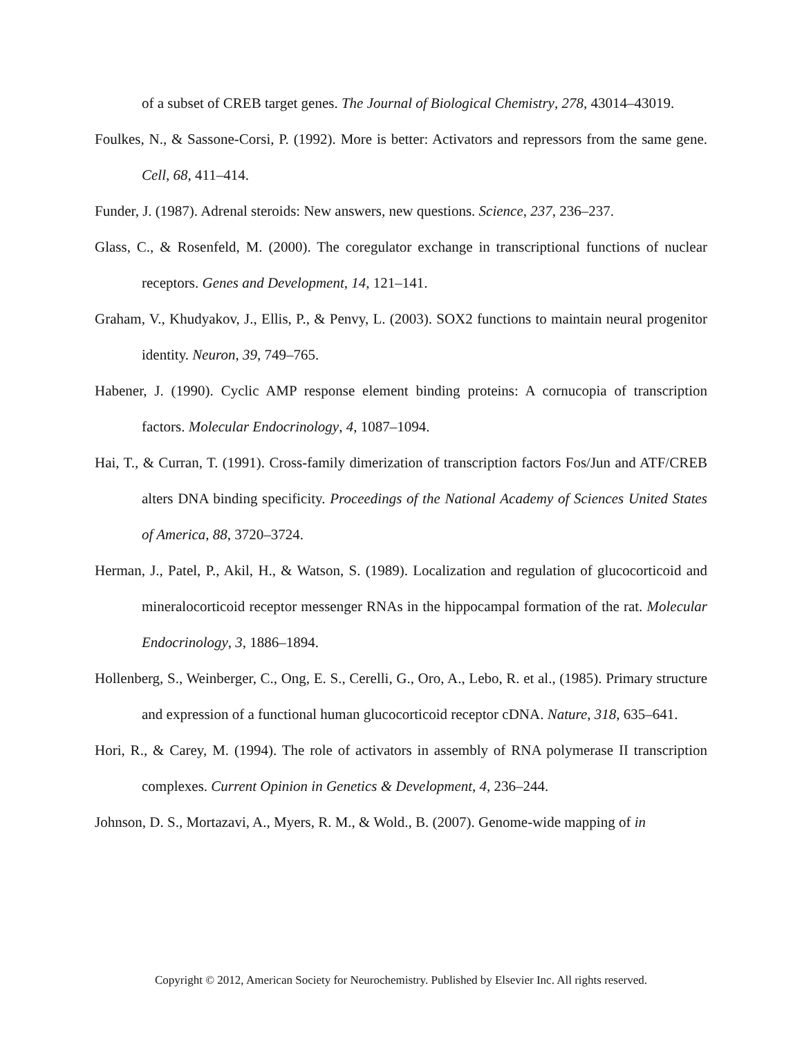of a subset of CREB target genes. The Journal of Biological Chemistry, 278, 43014–43019.
Foulkes, N., & Sassone-Corsi, P. (1992). More is better: Activators and repressors from the same gene. Cell, 68, 411–414.
Funder, J. (1987). Adrenal steroids: New answers, new questions. Science, 237, 236–237.
Glass, C., & Rosenfeld, M. (2000). The coregulator exchange in transcriptional functions of nuclear receptors. Genes and Development, 14, 121–141.
Graham, V., Khudyakov, J., Ellis, P., & Penvy, L. (2003). SOX2 functions to maintain neural progenitor identity. Neuron, 39, 749–765.
Habener, J. (1990). Cyclic AMP response element binding proteins: A cornucopia of transcription factors. Molecular Endocrinology, 4, 1087–1094.
Hai, T., & Curran, T. (1991). Cross-family dimerization of transcription factors Fos/Jun and ATF/CREB alters DNA binding specificity. Proceedings of the National Academy of Sciences United States of America, 88, 3720–3724.
Herman, J., Patel, P., Akil, H., & Watson, S. (1989). Localization and regulation of glucocorticoid and mineralocorticoid receptor messenger RNAs in the hippocampal formation of the rat. Molecular Endocrinology, 3, 1886–1894.
Hollenberg, S., Weinberger, C., Ong, E. S., Cerelli, G., Oro, A., Lebo, R. et al., (1985). Primary structure and expression of a functional human glucocorticoid receptor cDNA. Nature, 318, 635–641.
Hori, R., & Carey, M. (1994). The role of activators in assembly of RNA polymerase II transcription complexes. Current Opinion in Genetics & Development, 4, 236–244.
Johnson, D. S., Mortazavi, A., Myers, R. M., & Wold., B. (2007). Genome-wide mapping of in
Copyright © 2012, American Society for Neurochemistry. Published by Elsevier Inc. All rights reserved.